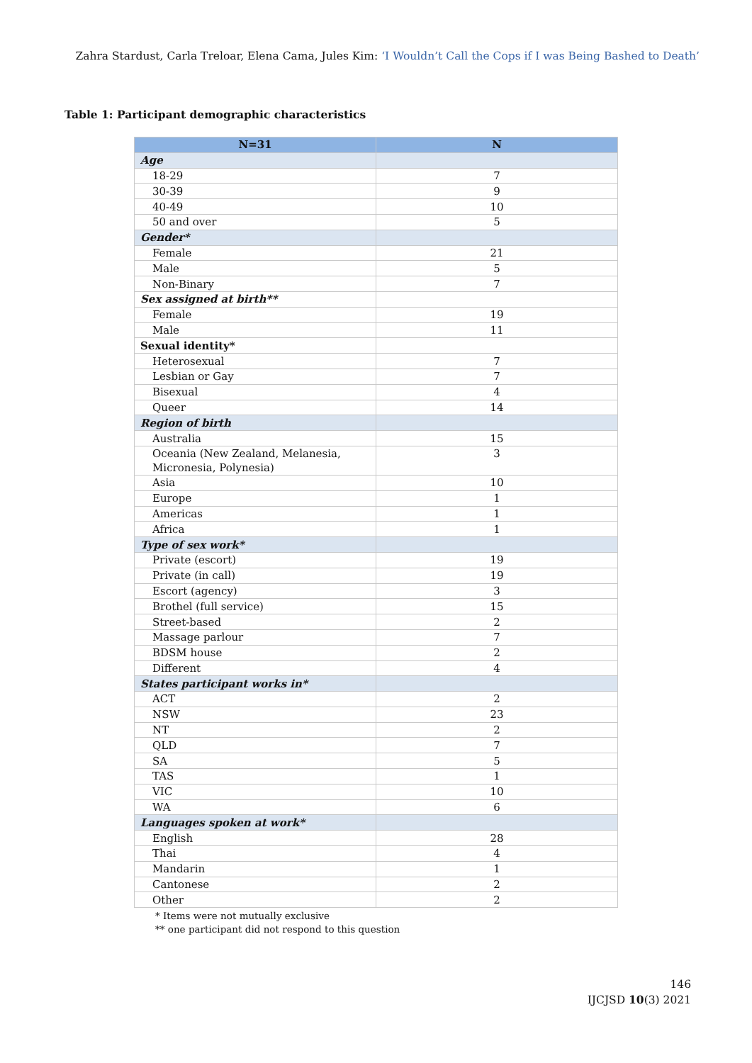Zahra Stardust, Carla Treloar, Elena Cama, Jules Kim: ‘I Wouldn’t Call the Cops if I was Being Bashed to Death’
Table 1: Participant demographic characteristics
| N=31 | N |
| --- | --- |
| Age | |
| 18-29 | 7 |
| 30-39 | 9 |
| 40-49 | 10 |
| 50 and over | 5 |
| Gender* | |
| Female | 21 |
| Male | 5 |
| Non-Binary | 7 |
| Sex assigned at birth** | |
| Female | 19 |
| Male | 11 |
| Sexual identity* | |
| Heterosexual | 7 |
| Lesbian or Gay | 7 |
| Bisexual | 4 |
| Queer | 14 |
| Region of birth | |
| Australia | 15 |
| Oceania (New Zealand, Melanesia, Micronesia, Polynesia) | 3 |
| Asia | 10 |
| Europe | 1 |
| Americas | 1 |
| Africa | 1 |
| Type of sex work* | |
| Private (escort) | 19 |
| Private (in call) | 19 |
| Escort (agency) | 3 |
| Brothel (full service) | 15 |
| Street-based | 2 |
| Massage parlour | 7 |
| BDSM house | 2 |
| Different | 4 |
| States participant works in* | |
| ACT | 2 |
| NSW | 23 |
| NT | 2 |
| QLD | 7 |
| SA | 5 |
| TAS | 1 |
| VIC | 10 |
| WA | 6 |
| Languages spoken at work* | |
| English | 28 |
| Thai | 4 |
| Mandarin | 1 |
| Cantonese | 2 |
| Other | 2 |
* Items were not mutually exclusive
** one participant did not respond to this question
146
IJCJSD 10(3) 2021